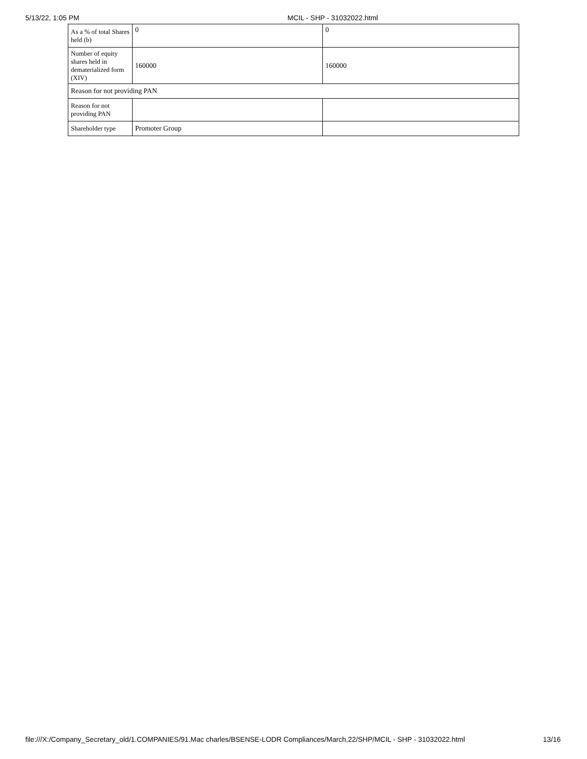5/13/22, 1:05 PM MCIL - SHP - 31032022.html
| As a % of total Shares held (b) | 0 | 0 |
| Number of equity shares held in dematerialized form (XIV) | 160000 | 160000 |
| Reason for not providing PAN | | |
| Reason for not providing PAN | | |
| Shareholder type | Promoter Group | |
file:///X:/Company_Secretary_old/1.COMPANIES/91.Mac charles/BSENSE-LODR Compliances/March,22/SHP/MCIL - SHP - 31032022.html 13/16